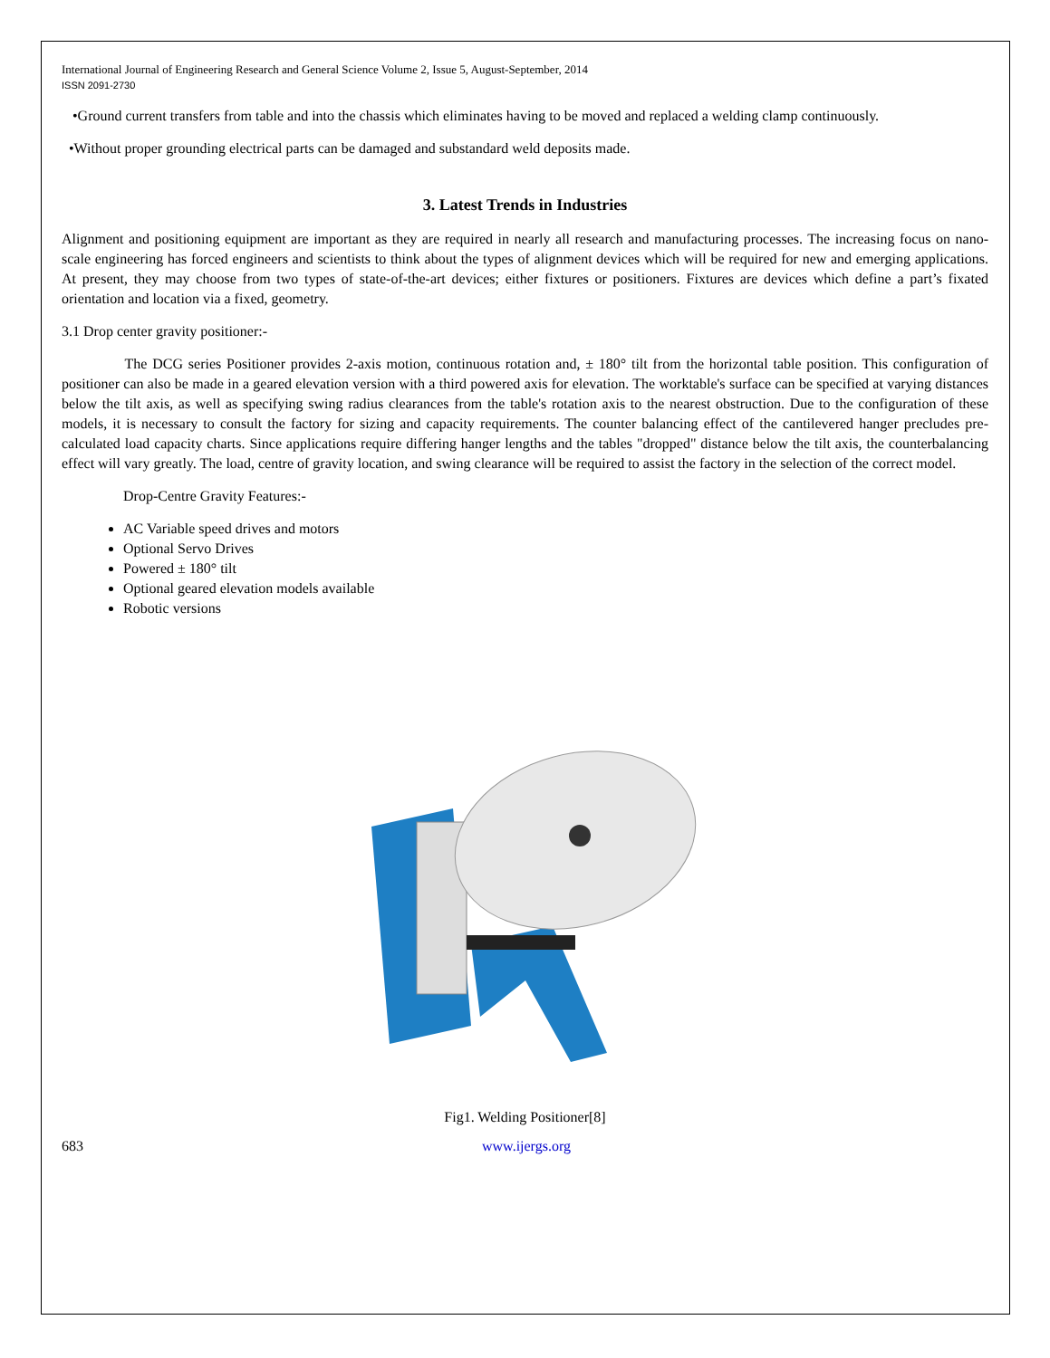International Journal of Engineering Research and General Science Volume 2, Issue 5, August-September, 2014
ISSN 2091-2730
•Ground current transfers from table and into the chassis which eliminates having to be moved and replaced a welding clamp continuously.
•Without proper grounding electrical parts can be damaged and substandard weld deposits made.
3. Latest Trends in Industries
Alignment and positioning equipment are important as they are required in nearly all research and manufacturing processes. The increasing focus on nano-scale engineering has forced engineers and scientists to think about the types of alignment devices which will be required for new and emerging applications. At present, they may choose from two types of state-of-the-art devices; either fixtures or positioners. Fixtures are devices which define a part’s fixated orientation and location via a fixed, geometry.
3.1 Drop center gravity positioner:-
The DCG series Positioner provides 2-axis motion, continuous rotation and, ± 180° tilt from the horizontal table position. This configuration of positioner can also be made in a geared elevation version with a third powered axis for elevation. The worktable's surface can be specified at varying distances below the tilt axis, as well as specifying swing radius clearances from the table's rotation axis to the nearest obstruction. Due to the configuration of these models, it is necessary to consult the factory for sizing and capacity requirements. The counter balancing effect of the cantilevered hanger precludes pre-calculated load capacity charts. Since applications require differing hanger lengths and the tables "dropped" distance below the tilt axis, the counterbalancing effect will vary greatly. The load, centre of gravity location, and swing clearance will be required to assist the factory in the selection of the correct model.
Drop-Centre Gravity Features:-
AC Variable speed drives and motors
Optional Servo Drives
Powered ± 180° tilt
Optional geared elevation models available
Robotic versions
Fig1. Welding Positioner[8]
683 www.ijergs.org